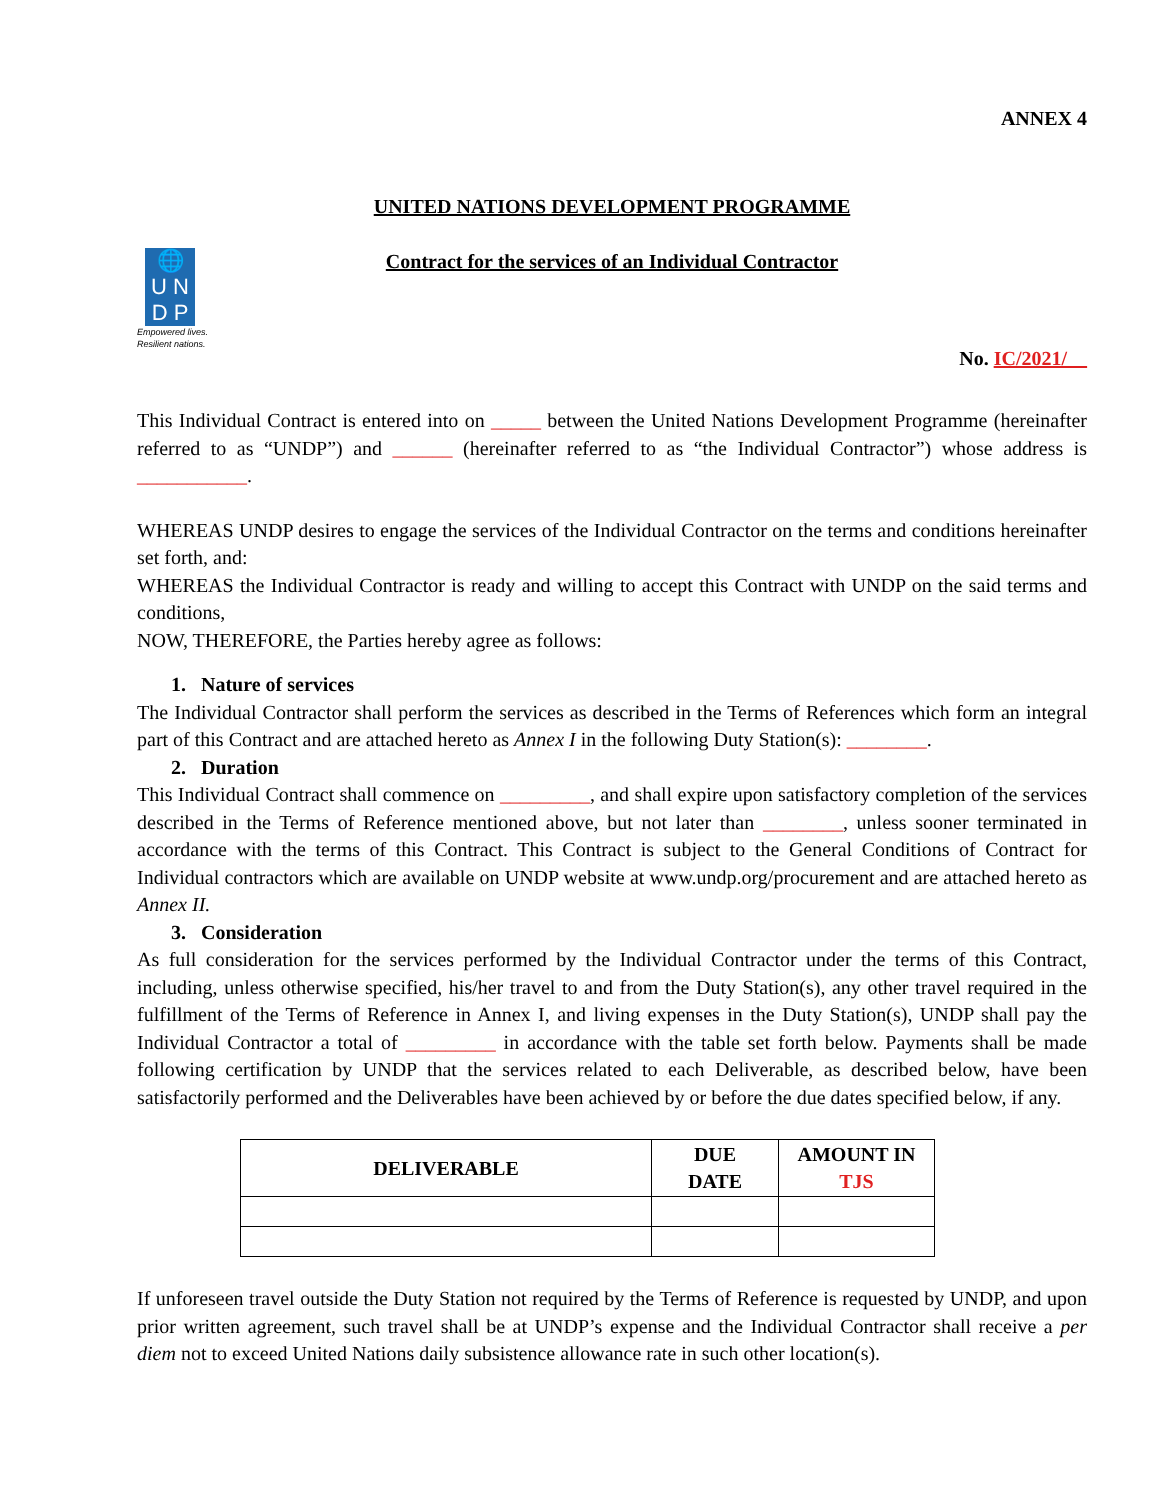ANNEX 4
🌐
U N
D P
Empowered lives.
Resilient nations.
UNITED NATIONS DEVELOPMENT PROGRAMME
Contract for the services of an Individual Contractor
No. IC/2021/__
This Individual Contract is entered into on _____ between the United Nations Development Programme (hereinafter referred to as “UNDP”) and ______ (hereinafter referred to as “the Individual Contractor”) whose address is ___________.
WHEREAS UNDP desires to engage the services of the Individual Contractor on the terms and conditions hereinafter set forth, and:
WHEREAS the Individual Contractor is ready and willing to accept this Contract with UNDP on the said terms and conditions,
NOW, THEREFORE, the Parties hereby agree as follows:
1. Nature of services
The Individual Contractor shall perform the services as described in the Terms of References which form an integral part of this Contract and are attached hereto as Annex I in the following Duty Station(s): ________.
2. Duration
This Individual Contract shall commence on _________, and shall expire upon satisfactory completion of the services described in the Terms of Reference mentioned above, but not later than ________, unless sooner terminated in accordance with the terms of this Contract. This Contract is subject to the General Conditions of Contract for Individual contractors which are available on UNDP website at www.undp.org/procurement and are attached hereto as Annex II.
3. Consideration
As full consideration for the services performed by the Individual Contractor under the terms of this Contract, including, unless otherwise specified, his/her travel to and from the Duty Station(s), any other travel required in the fulfillment of the Terms of Reference in Annex I, and living expenses in the Duty Station(s), UNDP shall pay the Individual Contractor a total of _________ in accordance with the table set forth below. Payments shall be made following certification by UNDP that the services related to each Deliverable, as described below, have been satisfactorily performed and the Deliverables have been achieved by or before the due dates specified below, if any.
| DELIVERABLE | DUE DATE | AMOUNT IN TJS |
| --- | --- | --- |
If unforeseen travel outside the Duty Station not required by the Terms of Reference is requested by UNDP, and upon prior written agreement, such travel shall be at UNDP’s expense and the Individual Contractor shall receive a per diem not to exceed United Nations daily subsistence allowance rate in such other location(s).